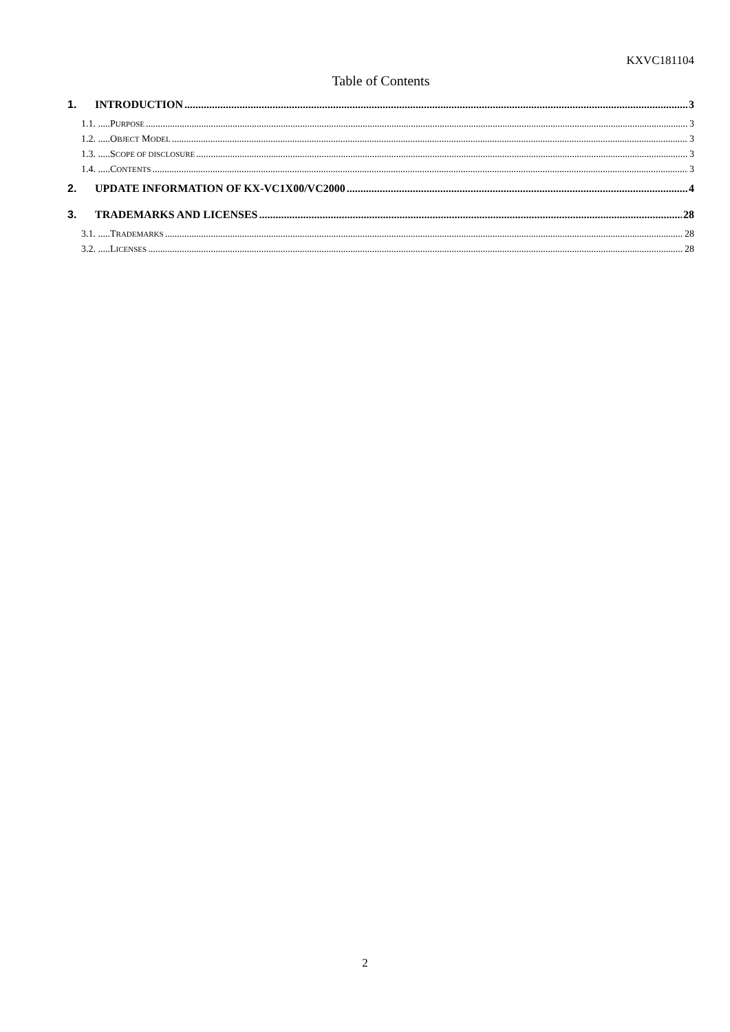KXVC181104
Table of Contents
1. INTRODUCTION 3
1.1. .....PURPOSE 3
1.2. .....OBJECT MODEL 3
1.3. .....SCOPE OF DISCLOSURE 3
1.4. .....CONTENTS 3
2. UPDATE INFORMATION OF KX-VC1X00/VC2000 4
3. TRADEMARKS AND LICENSES 28
3.1. .....TRADEMARKS 28
3.2. .....LICENSES 28
2